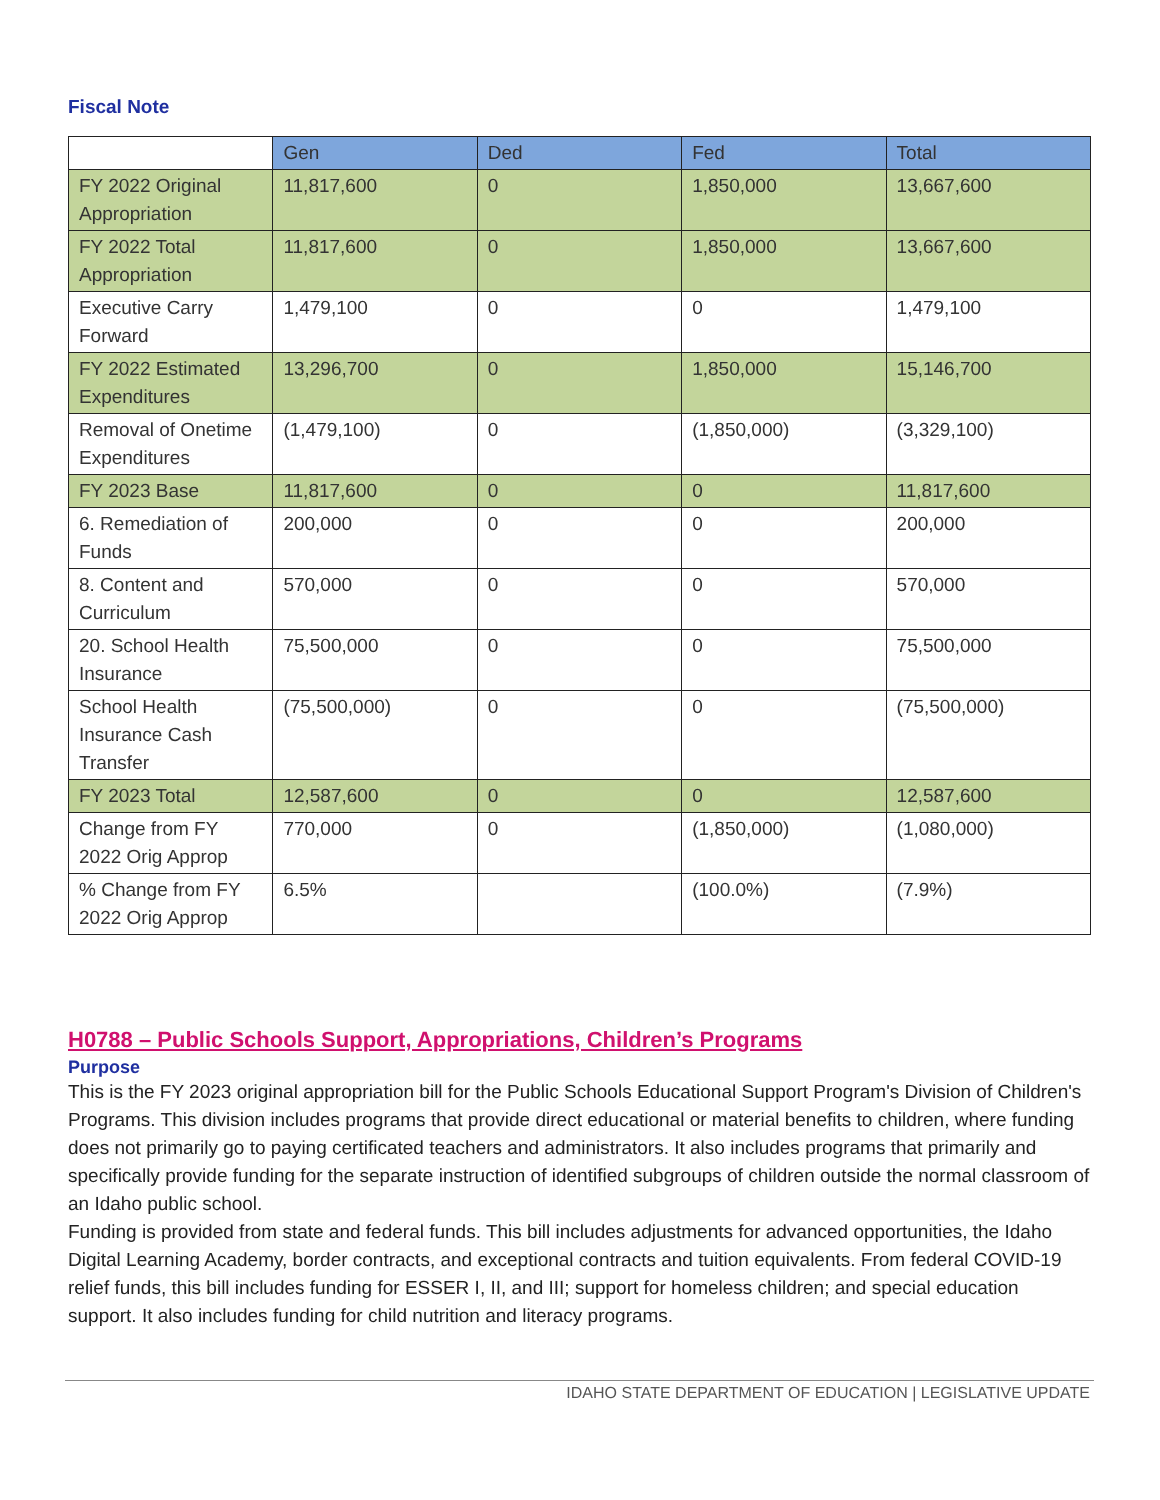Fiscal Note
| | Gen | Ded | Fed | Total |
| --- | --- | --- | --- | --- |
| FY 2022 Original Appropriation | 11,817,600 | 0 | 1,850,000 | 13,667,600 |
| FY 2022 Total Appropriation | 11,817,600 | 0 | 1,850,000 | 13,667,600 |
| Executive Carry Forward | 1,479,100 | 0 | 0 | 1,479,100 |
| FY 2022 Estimated Expenditures | 13,296,700 | 0 | 1,850,000 | 15,146,700 |
| Removal of Onetime Expenditures | (1,479,100) | 0 | (1,850,000) | (3,329,100) |
| FY 2023 Base | 11,817,600 | 0 | 0 | 11,817,600 |
| 6. Remediation of Funds | 200,000 | 0 | 0 | 200,000 |
| 8. Content and Curriculum | 570,000 | 0 | 0 | 570,000 |
| 20. School Health Insurance | 75,500,000 | 0 | 0 | 75,500,000 |
| School Health Insurance Cash Transfer | (75,500,000) | 0 | 0 | (75,500,000) |
| FY 2023 Total | 12,587,600 | 0 | 0 | 12,587,600 |
| Change from FY 2022 Orig Approp | 770,000 | 0 | (1,850,000) | (1,080,000) |
| % Change from FY 2022 Orig Approp | 6.5% | | (100.0%) | (7.9%) |
H0788 – Public Schools Support, Appropriations, Children’s Programs
Purpose
This is the FY 2023 original appropriation bill for the Public Schools Educational Support Program's Division of Children's Programs. This division includes programs that provide direct educational or material benefits to children, where funding does not primarily go to paying certificated teachers and administrators. It also includes programs that primarily and specifically provide funding for the separate instruction of identified subgroups of children outside the normal classroom of an Idaho public school.
Funding is provided from state and federal funds. This bill includes adjustments for advanced opportunities, the Idaho Digital Learning Academy, border contracts, and exceptional contracts and tuition equivalents. From federal COVID-19 relief funds, this bill includes funding for ESSER I, II, and III; support for homeless children; and special education support. It also includes funding for child nutrition and literacy programs.
IDAHO STATE DEPARTMENT OF EDUCATION | LEGISLATIVE UPDATE